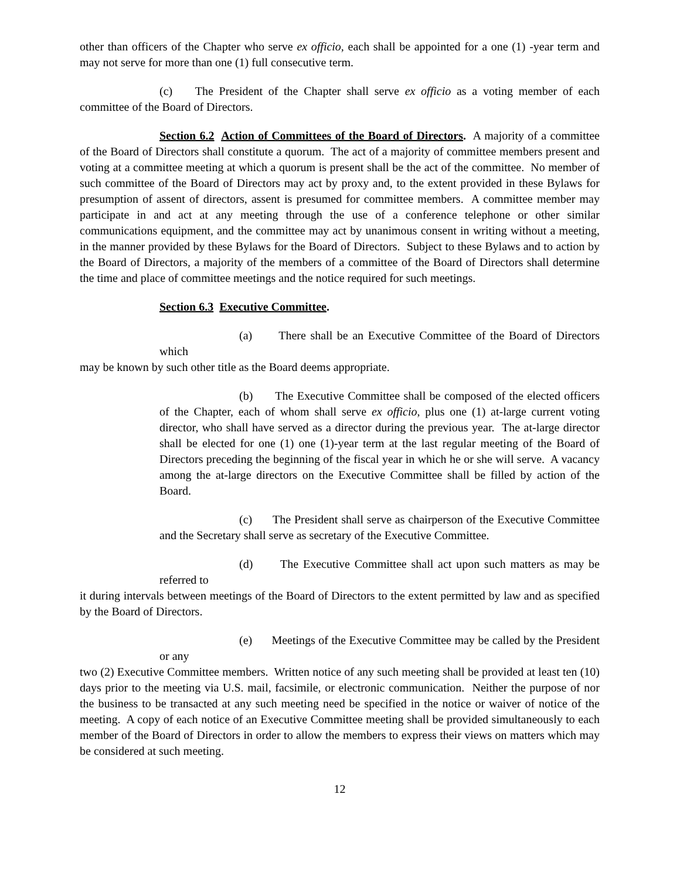other than officers of the Chapter who serve ex officio, each shall be appointed for a one (1) -year term and may not serve for more than one (1) full consecutive term.
(c) The President of the Chapter shall serve ex officio as a voting member of each committee of the Board of Directors.
Section 6.2 Action of Committees of the Board of Directors. A majority of a committee of the Board of Directors shall constitute a quorum. The act of a majority of committee members present and voting at a committee meeting at which a quorum is present shall be the act of the committee. No member of such committee of the Board of Directors may act by proxy and, to the extent provided in these Bylaws for presumption of assent of directors, assent is presumed for committee members. A committee member may participate in and act at any meeting through the use of a conference telephone or other similar communications equipment, and the committee may act by unanimous consent in writing without a meeting, in the manner provided by these Bylaws for the Board of Directors. Subject to these Bylaws and to action by the Board of Directors, a majority of the members of a committee of the Board of Directors shall determine the time and place of committee meetings and the notice required for such meetings.
Section 6.3 Executive Committee.
(a) There shall be an Executive Committee of the Board of Directors which
may be known by such other title as the Board deems appropriate.
(b) The Executive Committee shall be composed of the elected officers of the Chapter, each of whom shall serve ex officio, plus one (1) at-large current voting director, who shall have served as a director during the previous year. The at-large director shall be elected for one (1) one (1)-year term at the last regular meeting of the Board of Directors preceding the beginning of the fiscal year in which he or she will serve. A vacancy among the at-large directors on the Executive Committee shall be filled by action of the Board.
(c) The President shall serve as chairperson of the Executive Committee and the Secretary shall serve as secretary of the Executive Committee.
(d) The Executive Committee shall act upon such matters as may be referred to
it during intervals between meetings of the Board of Directors to the extent permitted by law and as specified by the Board of Directors.
(e) Meetings of the Executive Committee may be called by the President or any
two (2) Executive Committee members. Written notice of any such meeting shall be provided at least ten (10) days prior to the meeting via U.S. mail, facsimile, or electronic communication. Neither the purpose of nor the business to be transacted at any such meeting need be specified in the notice or waiver of notice of the meeting. A copy of each notice of an Executive Committee meeting shall be provided simultaneously to each member of the Board of Directors in order to allow the members to express their views on matters which may be considered at such meeting.
12